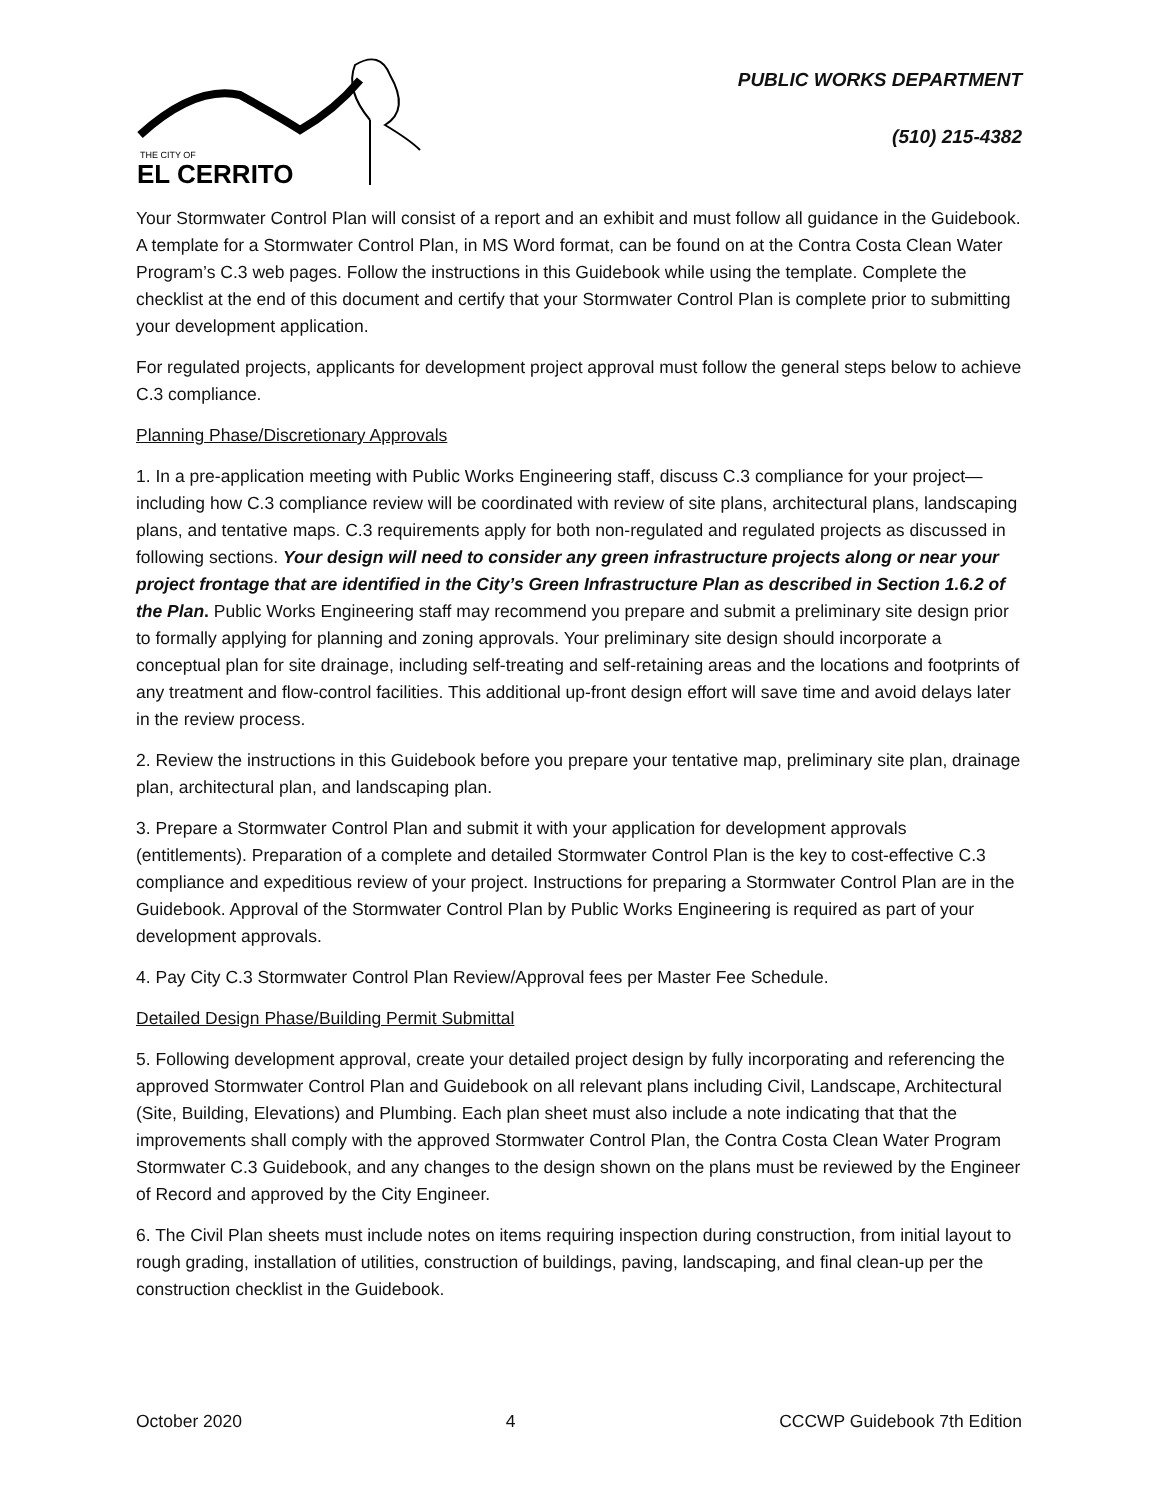THE CITY OF
EL CERRITO
PUBLIC WORKS DEPARTMENT
(510) 215-4382
Your Stormwater Control Plan will consist of a report and an exhibit and must follow all guidance in the Guidebook. A template for a Stormwater Control Plan, in MS Word format, can be found on at the Contra Costa Clean Water Program’s C.3 web pages. Follow the instructions in this Guidebook while using the template. Complete the checklist at the end of this document and certify that your Stormwater Control Plan is complete prior to submitting your development application.
For regulated projects, applicants for development project approval must follow the general steps below to achieve C.3 compliance.
Planning Phase/Discretionary Approvals
1. In a pre-application meeting with Public Works Engineering staff, discuss C.3 compliance for your project—including how C.3 compliance review will be coordinated with review of site plans, architectural plans, landscaping plans, and tentative maps. C.3 requirements apply for both non-regulated and regulated projects as discussed in following sections. Your design will need to consider any green infrastructure projects along or near your project frontage that are identified in the City’s Green Infrastructure Plan as described in Section 1.6.2 of the Plan. Public Works Engineering staff may recommend you prepare and submit a preliminary site design prior to formally applying for planning and zoning approvals. Your preliminary site design should incorporate a conceptual plan for site drainage, including self-treating and self-retaining areas and the locations and footprints of any treatment and flow-control facilities. This additional up-front design effort will save time and avoid delays later in the review process.
2. Review the instructions in this Guidebook before you prepare your tentative map, preliminary site plan, drainage plan, architectural plan, and landscaping plan.
3. Prepare a Stormwater Control Plan and submit it with your application for development approvals (entitlements). Preparation of a complete and detailed Stormwater Control Plan is the key to cost-effective C.3 compliance and expeditious review of your project. Instructions for preparing a Stormwater Control Plan are in the Guidebook. Approval of the Stormwater Control Plan by Public Works Engineering is required as part of your development approvals.
4. Pay City C.3 Stormwater Control Plan Review/Approval fees per Master Fee Schedule.
Detailed Design Phase/Building Permit Submittal
5. Following development approval, create your detailed project design by fully incorporating and referencing the approved Stormwater Control Plan and Guidebook on all relevant plans including Civil, Landscape, Architectural (Site, Building, Elevations) and Plumbing. Each plan sheet must also include a note indicating that that the improvements shall comply with the approved Stormwater Control Plan, the Contra Costa Clean Water Program Stormwater C.3 Guidebook, and any changes to the design shown on the plans must be reviewed by the Engineer of Record and approved by the City Engineer.
6. The Civil Plan sheets must include notes on items requiring inspection during construction, from initial layout to rough grading, installation of utilities, construction of buildings, paving, landscaping, and final clean-up per the construction checklist in the Guidebook.
October 2020 4 CCCWP Guidebook 7th Edition